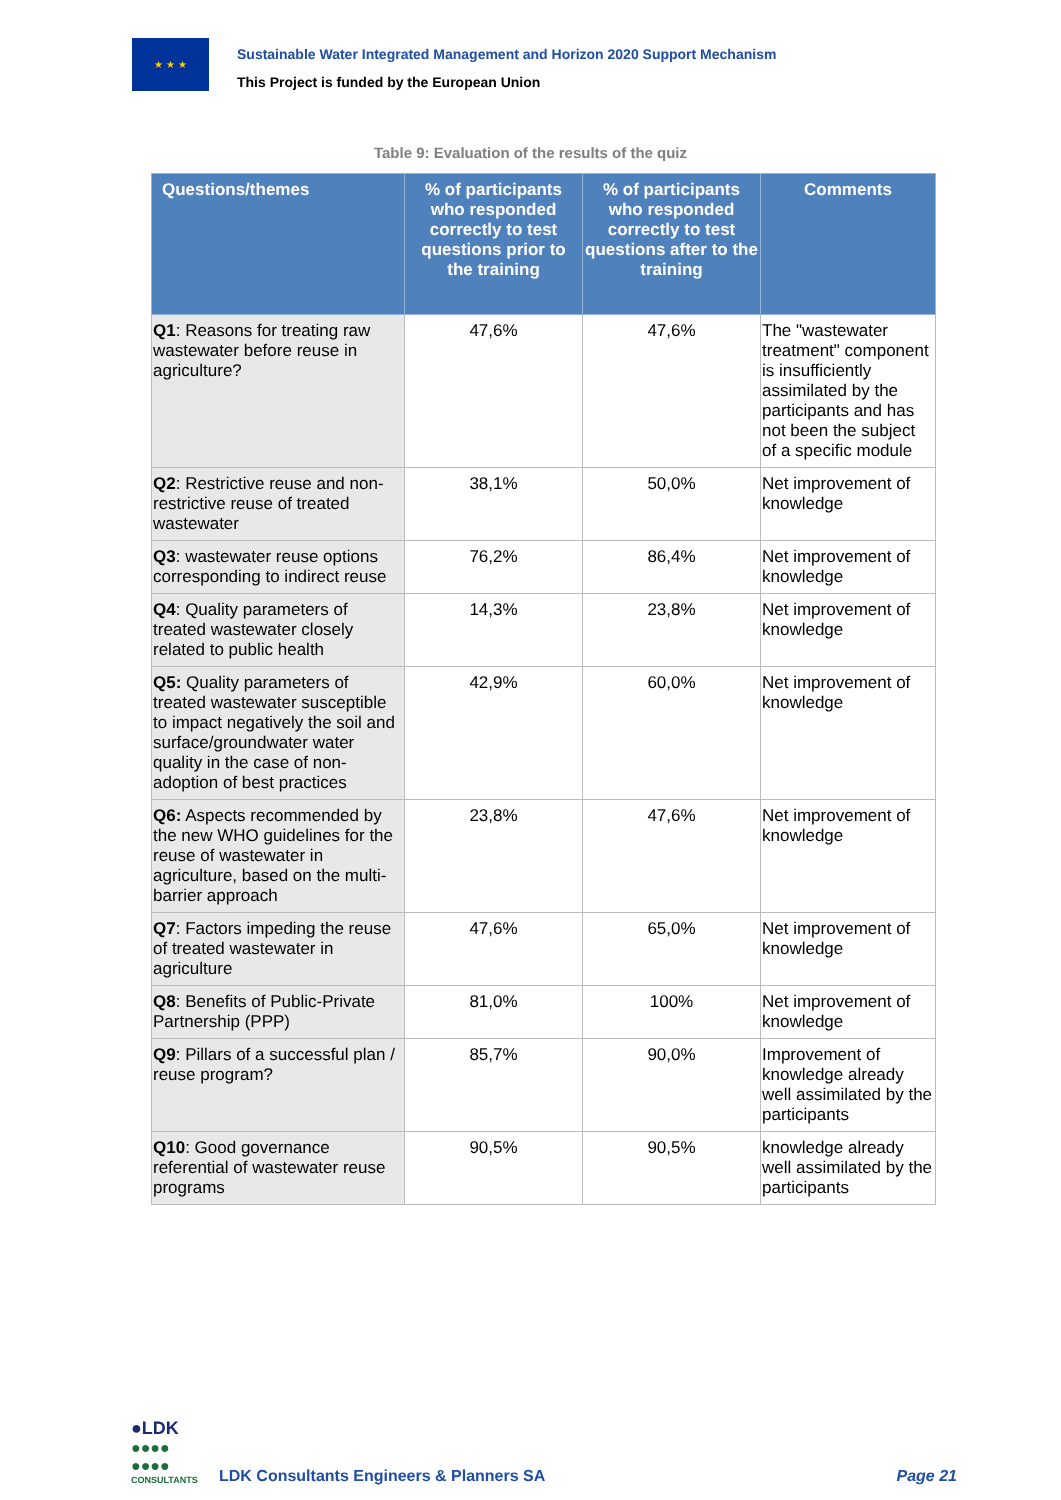★ ★ ★
Sustainable Water Integrated Management and Horizon 2020 Support Mechanism
This Project is funded by the European Union
Table 9: Evaluation of the results of the quiz
| Questions/themes | % of participants who responded correctly to test questions prior to the training | % of participants who responded correctly to test questions after to the training | Comments |
| --- | --- | --- | --- |
| Q1 : Reasons for treating raw wastewater before reuse in agriculture? | 47,6% | 47,6% | The "wastewater treatment" component is insufficiently assimilated by the participants and has not been the subject of a specific module |
| Q2 : Restrictive reuse and non-restrictive reuse of treated wastewater | 38,1% | 50,0% | Net improvement of knowledge |
| Q3 : wastewater reuse options corresponding to indirect reuse | 76,2% | 86,4% | Net improvement of knowledge |
| Q4 : Quality parameters of treated wastewater closely related to public health | 14,3% | 23,8% | Net improvement of knowledge |
| Q5: Quality parameters of treated wastewater susceptible to impact negatively the soil and surface/groundwater water quality in the case of non-adoption of best practices | 42,9% | 60,0% | Net improvement of knowledge |
| Q6: Aspects recommended by the new WHO guidelines for the reuse of wastewater in agriculture, based on the multi-barrier approach | 23,8% | 47,6% | Net improvement of knowledge |
| Q7 : Factors impeding the reuse of treated wastewater in agriculture | 47,6% | 65,0% | Net improvement of knowledge |
| Q8 : Benefits of Public-Private Partnership (PPP) | 81,0% | 100% | Net improvement of knowledge |
| Q9 : Pillars of a successful plan / reuse program? | 85,7% | 90,0% | Improvement of knowledge already well assimilated by the participants |
| Q10 : Good governance referential of wastewater reuse programs | 90,5% | 90,5% | knowledge already well assimilated by the participants |
●LDK
●●●●
●●●●
CONSULTANTS
LDK Consultants Engineers & Planners SA
Page 21